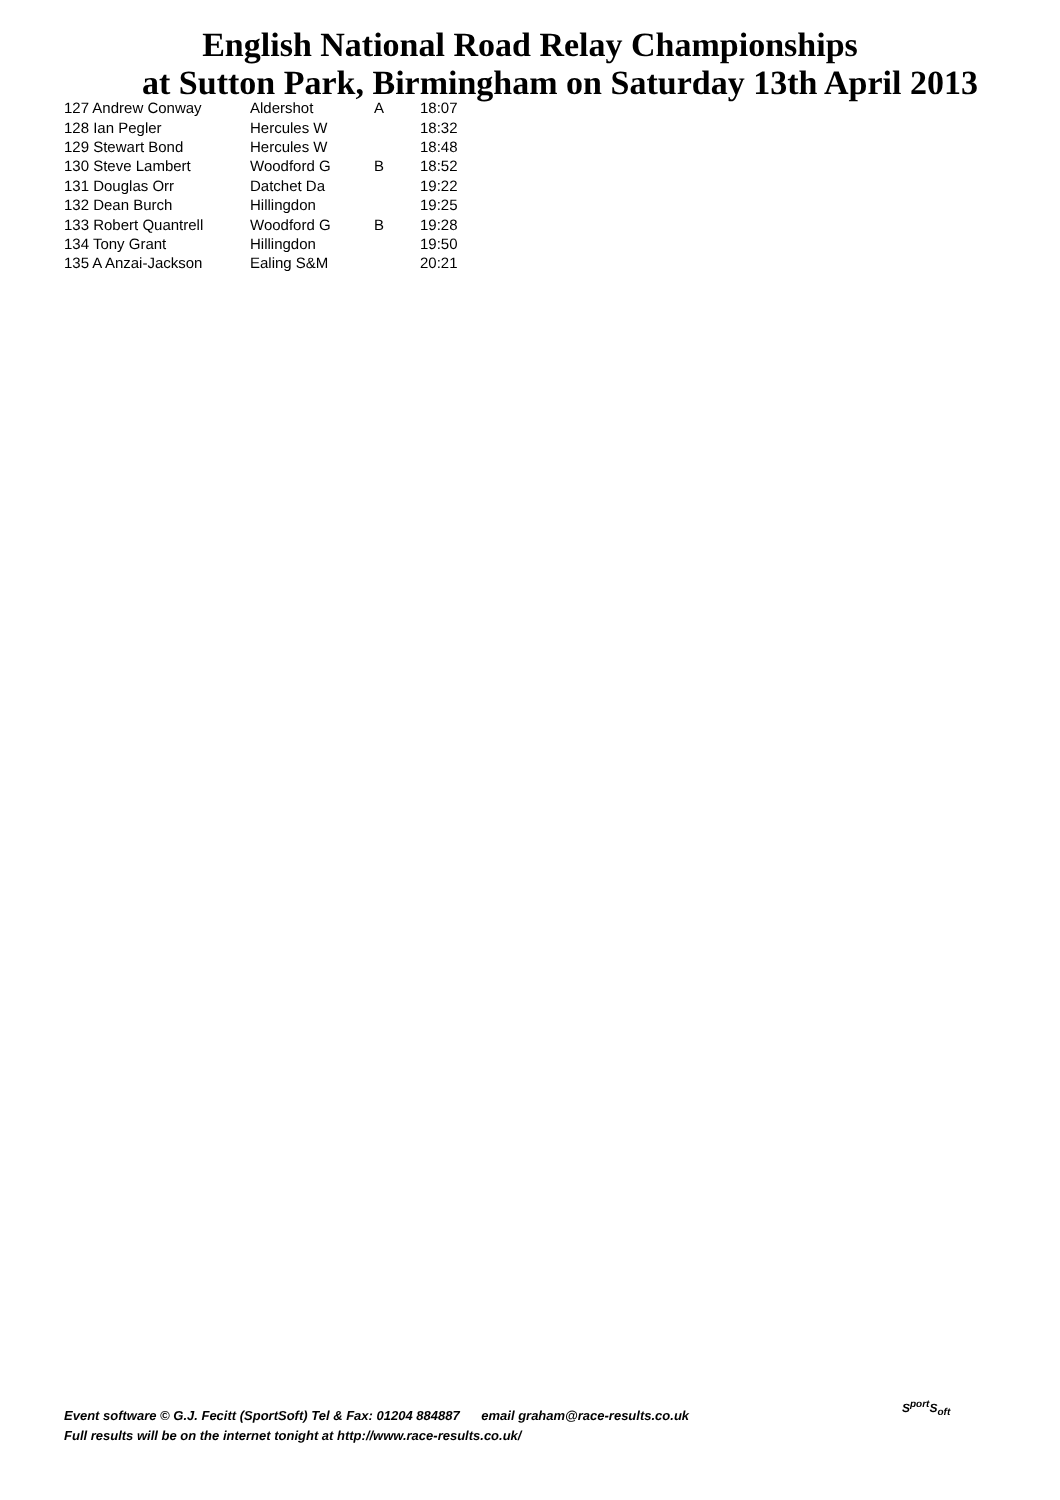English National Road Relay Championships
at Sutton Park, Birmingham on Saturday 13th April 2013
| 127 Andrew Conway | Aldershot | A | 18:07 |
| 128 Ian Pegler | Hercules W | | 18:32 |
| 129 Stewart Bond | Hercules W | | 18:48 |
| 130 Steve Lambert | Woodford G | B | 18:52 |
| 131 Douglas Orr | Datchet Da | | 19:22 |
| 132 Dean Burch | Hillingdon | | 19:25 |
| 133 Robert Quantrell | Woodford G | B | 19:28 |
| 134 Tony Grant | Hillingdon | | 19:50 |
| 135 A Anzai-Jackson | Ealing S&M | | 20:21 |
Event software © G.J. Fecitt (SportSoft) Tel & Fax: 01204 884887 email graham@race-results.co.uk
Full results will be on the internet tonight at http://www.race-results.co.uk/
S<sup>port</sup>S<sub>oft</sub>